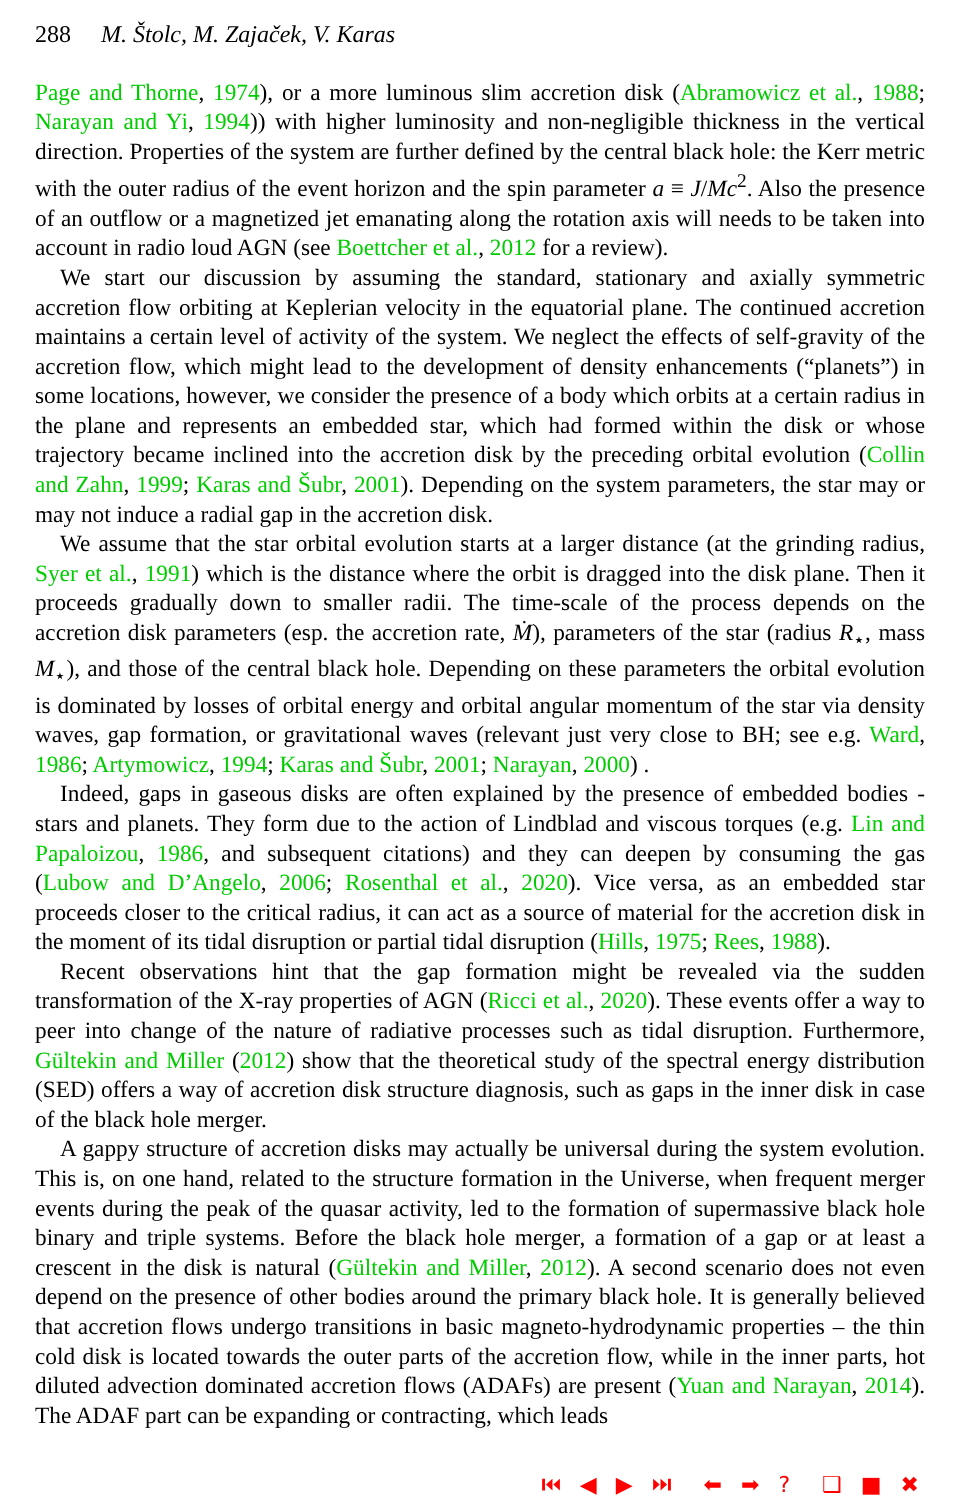288 M. Štolc, M. Zajaček, V. Karas
Page and Thorne, 1974), or a more luminous slim accretion disk (Abramowicz et al., 1988; Narayan and Yi, 1994)) with higher luminosity and non-negligible thickness in the vertical direction. Properties of the system are further defined by the central black hole: the Kerr metric with the outer radius of the event horizon and the spin parameter a ≡ J/Mc<sup>2</sup>. Also the presence of an outflow or a magnetized jet emanating along the rotation axis will needs to be taken into account in radio loud AGN (see Boettcher et al., 2012 for a review).
We start our discussion by assuming the standard, stationary and axially symmetric accretion flow orbiting at Keplerian velocity in the equatorial plane. The continued accretion maintains a certain level of activity of the system. We neglect the effects of self-gravity of the accretion flow, which might lead to the development of density enhancements (“planets”) in some locations, however, we consider the presence of a body which orbits at a certain radius in the plane and represents an embedded star, which had formed within the disk or whose trajectory became inclined into the accretion disk by the preceding orbital evolution (Collin and Zahn, 1999; Karas and Šubr, 2001). Depending on the system parameters, the star may or may not induce a radial gap in the accretion disk.
We assume that the star orbital evolution starts at a larger distance (at the grinding radius, Syer et al., 1991) which is the distance where the orbit is dragged into the disk plane. Then it proceeds gradually down to smaller radii. The time-scale of the process depends on the accretion disk parameters (esp. the accretion rate, Ṁ), parameters of the star (radius R<sub>⋆</sub>, mass M<sub>⋆</sub>), and those of the central black hole. Depending on these parameters the orbital evolution is dominated by losses of orbital energy and orbital angular momentum of the star via density waves, gap formation, or gravitational waves (relevant just very close to BH; see e.g. Ward, 1986; Artymowicz, 1994; Karas and Šubr, 2001; Narayan, 2000) .
Indeed, gaps in gaseous disks are often explained by the presence of embedded bodies - stars and planets. They form due to the action of Lindblad and viscous torques (e.g. Lin and Papaloizou, 1986, and subsequent citations) and they can deepen by consuming the gas (Lubow and D’Angelo, 2006; Rosenthal et al., 2020). Vice versa, as an embedded star proceeds closer to the critical radius, it can act as a source of material for the accretion disk in the moment of its tidal disruption or partial tidal disruption (Hills, 1975; Rees, 1988).
Recent observations hint that the gap formation might be revealed via the sudden transformation of the X-ray properties of AGN (Ricci et al., 2020). These events offer a way to peer into change of the nature of radiative processes such as tidal disruption. Furthermore, Gültekin and Miller (2012) show that the theoretical study of the spectral energy distribution (SED) offers a way of accretion disk structure diagnosis, such as gaps in the inner disk in case of the black hole merger.
A gappy structure of accretion disks may actually be universal during the system evolution. This is, on one hand, related to the structure formation in the Universe, when frequent merger events during the peak of the quasar activity, led to the formation of supermassive black hole binary and triple systems. Before the black hole merger, a formation of a gap or at least a crescent in the disk is natural (Gültekin and Miller, 2012). A second scenario does not even depend on the presence of other bodies around the primary black hole. It is generally believed that accretion flows undergo transitions in basic magneto-hydrodynamic properties – the thin cold disk is located towards the outer parts of the accretion flow, while in the inner parts, hot diluted advection dominated accretion flows (ADAFs) are present (Yuan and Narayan, 2014). The ADAF part can be expanding or contracting, which leads
⏮ ◀ ▶ ⏭ ⬅ ➡ ? ❑ ■ ✖